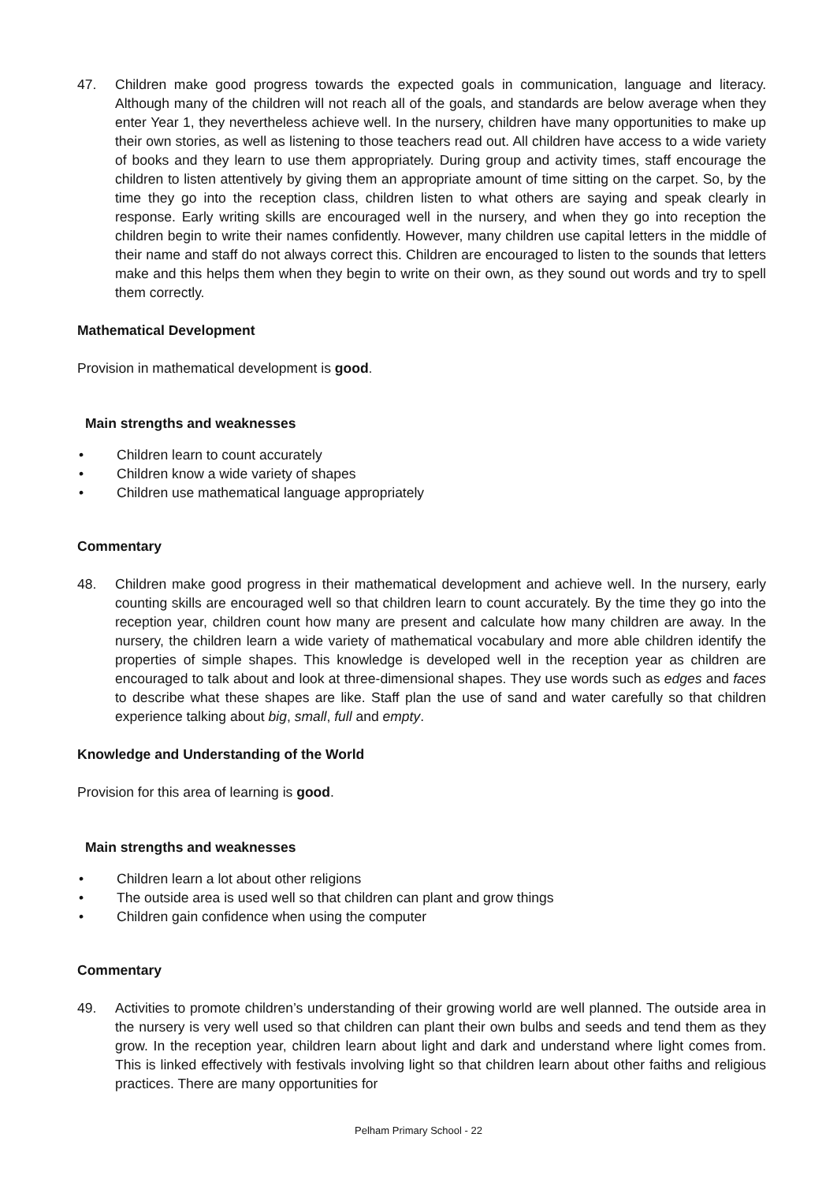47. Children make good progress towards the expected goals in communication, language and literacy. Although many of the children will not reach all of the goals, and standards are below average when they enter Year 1, they nevertheless achieve well. In the nursery, children have many opportunities to make up their own stories, as well as listening to those teachers read out. All children have access to a wide variety of books and they learn to use them appropriately. During group and activity times, staff encourage the children to listen attentively by giving them an appropriate amount of time sitting on the carpet. So, by the time they go into the reception class, children listen to what others are saying and speak clearly in response. Early writing skills are encouraged well in the nursery, and when they go into reception the children begin to write their names confidently. However, many children use capital letters in the middle of their name and staff do not always correct this. Children are encouraged to listen to the sounds that letters make and this helps them when they begin to write on their own, as they sound out words and try to spell them correctly.
Mathematical Development
Provision in mathematical development is good.
Main strengths and weaknesses
• Children learn to count accurately
• Children know a wide variety of shapes
• Children use mathematical language appropriately
Commentary
48. Children make good progress in their mathematical development and achieve well. In the nursery, early counting skills are encouraged well so that children learn to count accurately. By the time they go into the reception year, children count how many are present and calculate how many children are away. In the nursery, the children learn a wide variety of mathematical vocabulary and more able children identify the properties of simple shapes. This knowledge is developed well in the reception year as children are encouraged to talk about and look at three-dimensional shapes. They use words such as edges and faces to describe what these shapes are like. Staff plan the use of sand and water carefully so that children experience talking about big, small, full and empty.
Knowledge and Understanding of the World
Provision for this area of learning is good.
Main strengths and weaknesses
• Children learn a lot about other religions
• The outside area is used well so that children can plant and grow things
• Children gain confidence when using the computer
Commentary
49. Activities to promote children’s understanding of their growing world are well planned. The outside area in the nursery is very well used so that children can plant their own bulbs and seeds and tend them as they grow. In the reception year, children learn about light and dark and understand where light comes from. This is linked effectively with festivals involving light so that children learn about other faiths and religious practices. There are many opportunities for
Pelham Primary School - 22